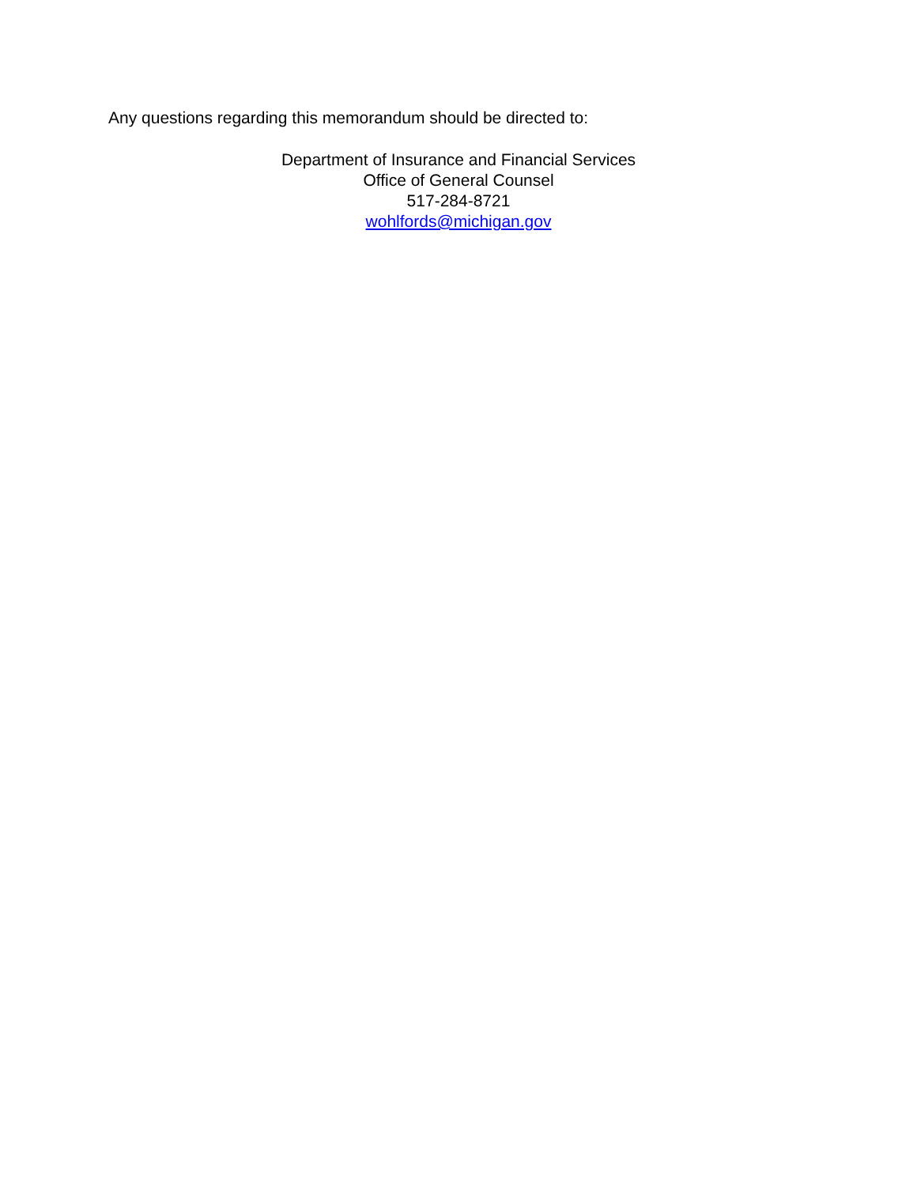Any questions regarding this memorandum should be directed to:
Department of Insurance and Financial Services
Office of General Counsel
517-284-8721
wohlfords@michigan.gov